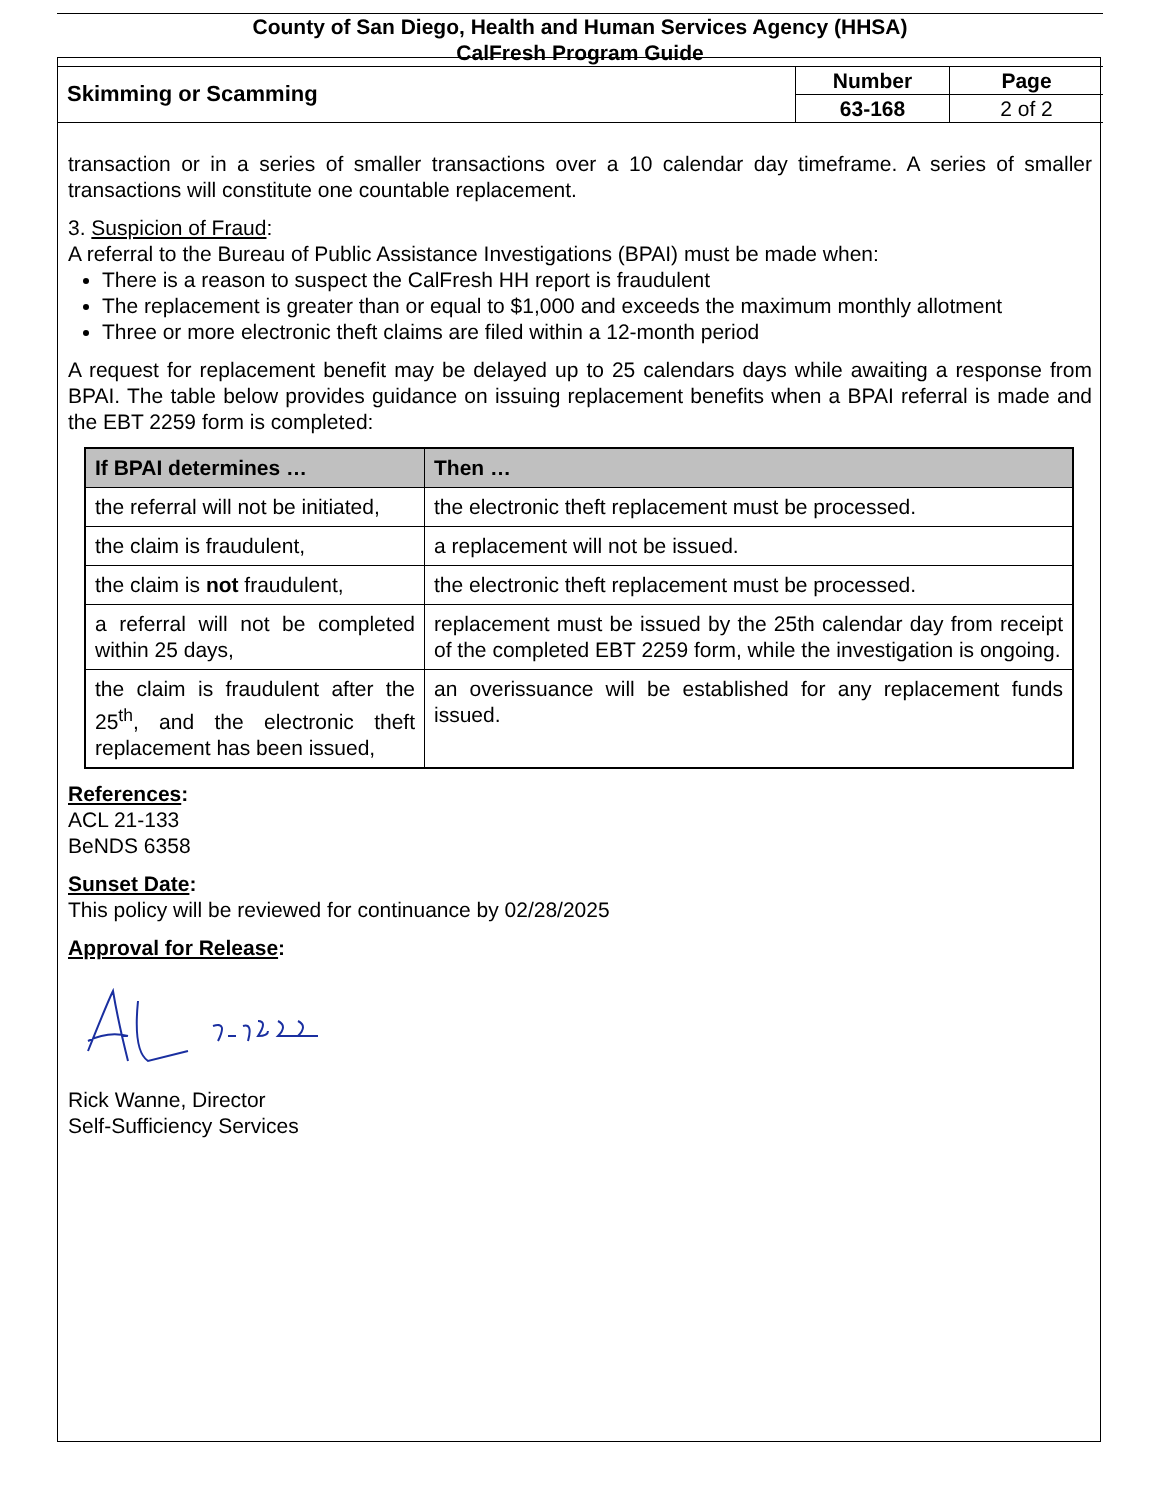County of San Diego, Health and Human Services Agency (HHSA)
CalFresh Program Guide
Skimming or Scamming
| Number | Page |
| 63-168 | 2 of 2 |
transaction or in a series of smaller transactions over a 10 calendar day timeframe. A series of smaller transactions will constitute one countable replacement.
3. Suspicion of Fraud:
A referral to the Bureau of Public Assistance Investigations (BPAI) must be made when:
There is a reason to suspect the CalFresh HH report is fraudulent
The replacement is greater than or equal to $1,000 and exceeds the maximum monthly allotment
Three or more electronic theft claims are filed within a 12-month period
A request for replacement benefit may be delayed up to 25 calendars days while awaiting a response from BPAI. The table below provides guidance on issuing replacement benefits when a BPAI referral is made and the EBT 2259 form is completed:
| If BPAI determines … | Then … |
| --- | --- |
| the referral will not be initiated, | the electronic theft replacement must be processed. |
| the claim is fraudulent, | a replacement will not be issued. |
| the claim is not fraudulent, | the electronic theft replacement must be processed. |
| a referral will not be completed within 25 days, | replacement must be issued by the 25th calendar day from receipt of the completed EBT 2259 form, while the investigation is ongoing. |
| the claim is fraudulent after the 25<sup>th</sup>, and the electronic theft replacement has been issued, | an overissuance will be established for any replacement funds issued. |
References:
ACL 21-133
BeNDS 6358
Sunset Date:
This policy will be reviewed for continuance by 02/28/2025
Approval for Release:
Rick Wanne, Director
Self-Sufficiency Services